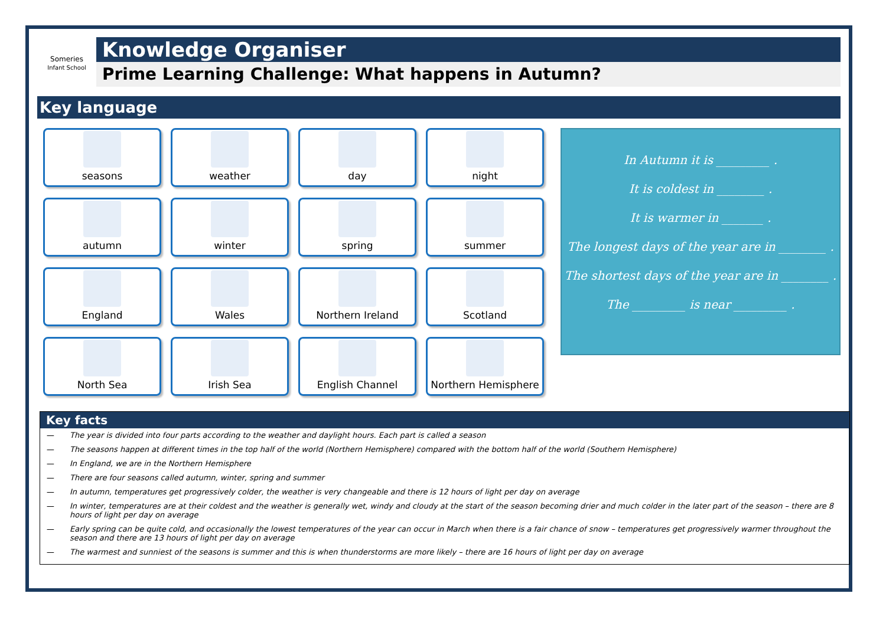Someries
Infant School
Knowledge Organiser
Prime Learning Challenge: What happens in Autumn?
Key language
seasons
weather
day
night
autumn
winter
spring
summer
England
Wales
Northern Ireland
Scotland
North Sea
Irish Sea
English Channel
Northern Hemisphere
In Autumn it is _________ .
It is coldest in ________ .
It is warmer in _______ .
The longest days of the year are in ________ .
The shortest days of the year are in ________ .
The _________ is near _________ .
Key facts
— The year is divided into four parts according to the weather and daylight hours. Each part is called a season
— The seasons happen at different times in the top half of the world (Northern Hemisphere) compared with the bottom half of the world (Southern Hemisphere)
— In England, we are in the Northern Hemisphere
— There are four seasons called autumn, winter, spring and summer
— In autumn, temperatures get progressively colder, the weather is very changeable and there is 12 hours of light per day on average
— In winter, temperatures are at their coldest and the weather is generally wet, windy and cloudy at the start of the season becoming drier and much colder in the later part of the season – there are 8 hours of light per day on average
— Early spring can be quite cold, and occasionally the lowest temperatures of the year can occur in March when there is a fair chance of snow – temperatures get progressively warmer throughout the season and there are 13 hours of light per day on average
— The warmest and sunniest of the seasons is summer and this is when thunderstorms are more likely – there are 16 hours of light per day on average